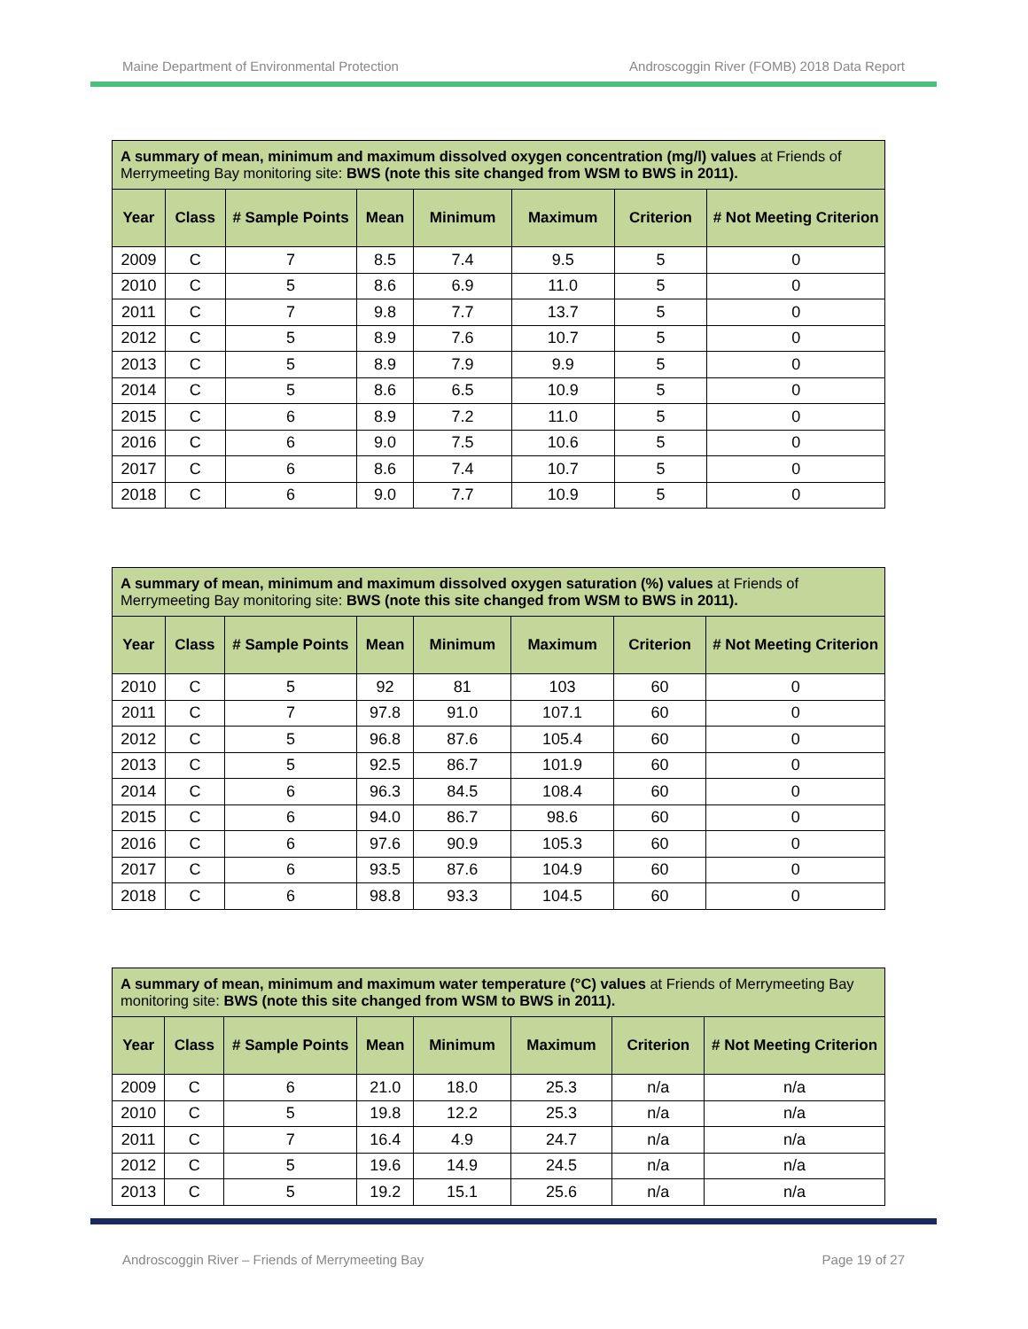Maine Department of Environmental Protection Androscoggin River (FOMB) 2018 Data Report
| A summary of mean, minimum and maximum dissolved oxygen concentration (mg/l) values at Friends of Merrymeeting Bay monitoring site: BWS (note this site changed from WSM to BWS in 2011). | | | | | | | |
| Year | Class | # Sample Points | Mean | Minimum | Maximum | Criterion | # Not Meeting Criterion |
| 2009 | C | 7 | 8.5 | 7.4 | 9.5 | 5 | 0 |
| 2010 | C | 5 | 8.6 | 6.9 | 11.0 | 5 | 0 |
| 2011 | C | 7 | 9.8 | 7.7 | 13.7 | 5 | 0 |
| 2012 | C | 5 | 8.9 | 7.6 | 10.7 | 5 | 0 |
| 2013 | C | 5 | 8.9 | 7.9 | 9.9 | 5 | 0 |
| 2014 | C | 5 | 8.6 | 6.5 | 10.9 | 5 | 0 |
| 2015 | C | 6 | 8.9 | 7.2 | 11.0 | 5 | 0 |
| 2016 | C | 6 | 9.0 | 7.5 | 10.6 | 5 | 0 |
| 2017 | C | 6 | 8.6 | 7.4 | 10.7 | 5 | 0 |
| 2018 | C | 6 | 9.0 | 7.7 | 10.9 | 5 | 0 |
| A summary of mean, minimum and maximum dissolved oxygen saturation (%) values at Friends of Merrymeeting Bay monitoring site: BWS (note this site changed from WSM to BWS in 2011). | | | | | | | |
| Year | Class | # Sample Points | Mean | Minimum | Maximum | Criterion | # Not Meeting Criterion |
| 2010 | C | 5 | 92 | 81 | 103 | 60 | 0 |
| 2011 | C | 7 | 97.8 | 91.0 | 107.1 | 60 | 0 |
| 2012 | C | 5 | 96.8 | 87.6 | 105.4 | 60 | 0 |
| 2013 | C | 5 | 92.5 | 86.7 | 101.9 | 60 | 0 |
| 2014 | C | 6 | 96.3 | 84.5 | 108.4 | 60 | 0 |
| 2015 | C | 6 | 94.0 | 86.7 | 98.6 | 60 | 0 |
| 2016 | C | 6 | 97.6 | 90.9 | 105.3 | 60 | 0 |
| 2017 | C | 6 | 93.5 | 87.6 | 104.9 | 60 | 0 |
| 2018 | C | 6 | 98.8 | 93.3 | 104.5 | 60 | 0 |
| A summary of mean, minimum and maximum water temperature (°C) values at Friends of Merrymeeting Bay monitoring site: BWS (note this site changed from WSM to BWS in 2011). | | | | | | | |
| Year | Class | # Sample Points | Mean | Minimum | Maximum | Criterion | # Not Meeting Criterion |
| 2009 | C | 6 | 21.0 | 18.0 | 25.3 | n/a | n/a |
| 2010 | C | 5 | 19.8 | 12.2 | 25.3 | n/a | n/a |
| 2011 | C | 7 | 16.4 | 4.9 | 24.7 | n/a | n/a |
| 2012 | C | 5 | 19.6 | 14.9 | 24.5 | n/a | n/a |
| 2013 | C | 5 | 19.2 | 15.1 | 25.6 | n/a | n/a |
Androscoggin River – Friends of Merrymeeting Bay Page 19 of 27